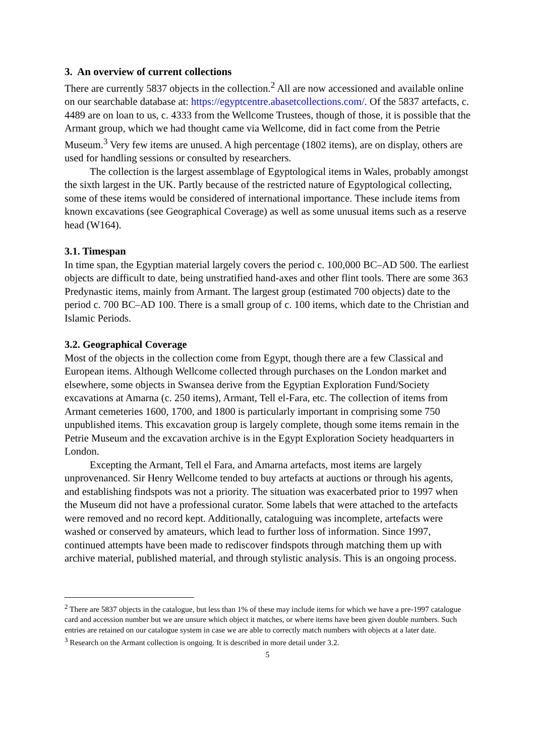3. An overview of current collections
There are currently 5837 objects in the collection.<sup>2</sup> All are now accessioned and available online on our searchable database at: https://egyptcentre.abasetcollections.com/. Of the 5837 artefacts, c. 4489 are on loan to us, c. 4333 from the Wellcome Trustees, though of those, it is possible that the Armant group, which we had thought came via Wellcome, did in fact come from the Petrie Museum.<sup>3</sup> Very few items are unused. A high percentage (1802 items), are on display, others are used for handling sessions or consulted by researchers.
The collection is the largest assemblage of Egyptological items in Wales, probably amongst the sixth largest in the UK. Partly because of the restricted nature of Egyptological collecting, some of these items would be considered of international importance. These include items from known excavations (see Geographical Coverage) as well as some unusual items such as a reserve head (W164).
3.1. Timespan
In time span, the Egyptian material largely covers the period c. 100,000 BC–AD 500. The earliest objects are difficult to date, being unstratified hand-axes and other flint tools. There are some 363 Predynastic items, mainly from Armant. The largest group (estimated 700 objects) date to the period c. 700 BC–AD 100. There is a small group of c. 100 items, which date to the Christian and Islamic Periods.
3.2. Geographical Coverage
Most of the objects in the collection come from Egypt, though there are a few Classical and European items. Although Wellcome collected through purchases on the London market and elsewhere, some objects in Swansea derive from the Egyptian Exploration Fund/Society excavations at Amarna (c. 250 items), Armant, Tell el-Fara, etc. The collection of items from Armant cemeteries 1600, 1700, and 1800 is particularly important in comprising some 750 unpublished items. This excavation group is largely complete, though some items remain in the Petrie Museum and the excavation archive is in the Egypt Exploration Society headquarters in London.
Excepting the Armant, Tell el Fara, and Amarna artefacts, most items are largely unprovenanced. Sir Henry Wellcome tended to buy artefacts at auctions or through his agents, and establishing findspots was not a priority. The situation was exacerbated prior to 1997 when the Museum did not have a professional curator. Some labels that were attached to the artefacts were removed and no record kept. Additionally, cataloguing was incomplete, artefacts were washed or conserved by amateurs, which lead to further loss of information. Since 1997, continued attempts have been made to rediscover findspots through matching them up with archive material, published material, and through stylistic analysis. This is an ongoing process.
<sup>2</sup> There are 5837 objects in the catalogue, but less than 1% of these may include items for which we have a pre-1997 catalogue card and accession number but we are unsure which object it matches, or where items have been given double numbers. Such entries are retained on our catalogue system in case we are able to correctly match numbers with objects at a later date.
<sup>3</sup> Research on the Armant collection is ongoing. It is described in more detail under 3.2.
5